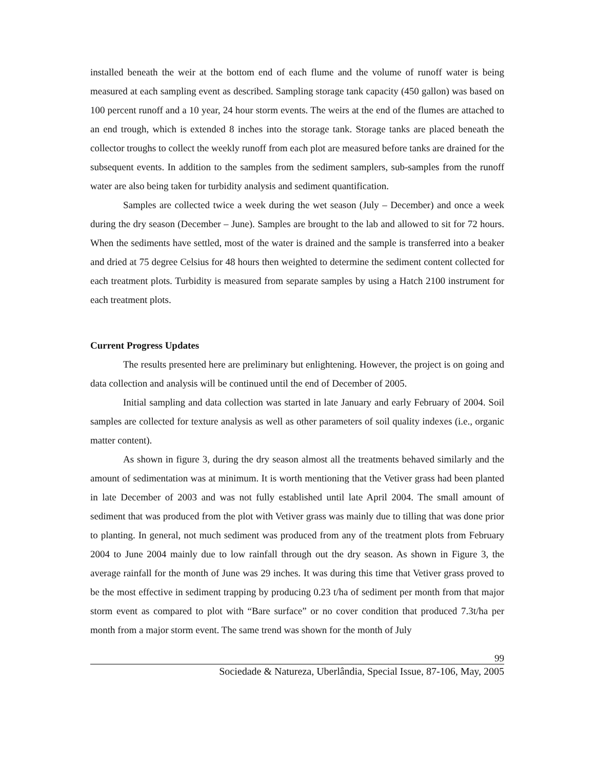installed beneath the weir at the bottom end of each flume and the volume of runoff water is being measured at each sampling event as described. Sampling storage tank capacity (450 gallon) was based on 100 percent runoff and a 10 year, 24 hour storm events. The weirs at the end of the flumes are attached to an end trough, which is extended 8 inches into the storage tank. Storage tanks are placed beneath the collector troughs to collect the weekly runoff from each plot are measured before tanks are drained for the subsequent events. In addition to the samples from the sediment samplers, sub-samples from the runoff water are also being taken for turbidity analysis and sediment quantification.
Samples are collected twice a week during the wet season (July – December) and once a week during the dry season (December – June). Samples are brought to the lab and allowed to sit for 72 hours. When the sediments have settled, most of the water is drained and the sample is transferred into a beaker and dried at 75 degree Celsius for 48 hours then weighted to determine the sediment content collected for each treatment plots. Turbidity is measured from separate samples by using a Hatch 2100 instrument for each treatment plots.
Current Progress Updates
The results presented here are preliminary but enlightening. However, the project is on going and data collection and analysis will be continued until the end of December of 2005.
Initial sampling and data collection was started in late January and early February of 2004. Soil samples are collected for texture analysis as well as other parameters of soil quality indexes (i.e., organic matter content).
As shown in figure 3, during the dry season almost all the treatments behaved similarly and the amount of sedimentation was at minimum. It is worth mentioning that the Vetiver grass had been planted in late December of 2003 and was not fully established until late April 2004. The small amount of sediment that was produced from the plot with Vetiver grass was mainly due to tilling that was done prior to planting. In general, not much sediment was produced from any of the treatment plots from February 2004 to June 2004 mainly due to low rainfall through out the dry season. As shown in Figure 3, the average rainfall for the month of June was 29 inches. It was during this time that Vetiver grass proved to be the most effective in sediment trapping by producing 0.23 t/ha of sediment per month from that major storm event as compared to plot with “Bare surface” or no cover condition that produced 7.3t/ha per month from a major storm event. The same trend was shown for the month of July
99
Sociedade & Natureza, Uberlândia, Special Issue, 87-106, May, 2005